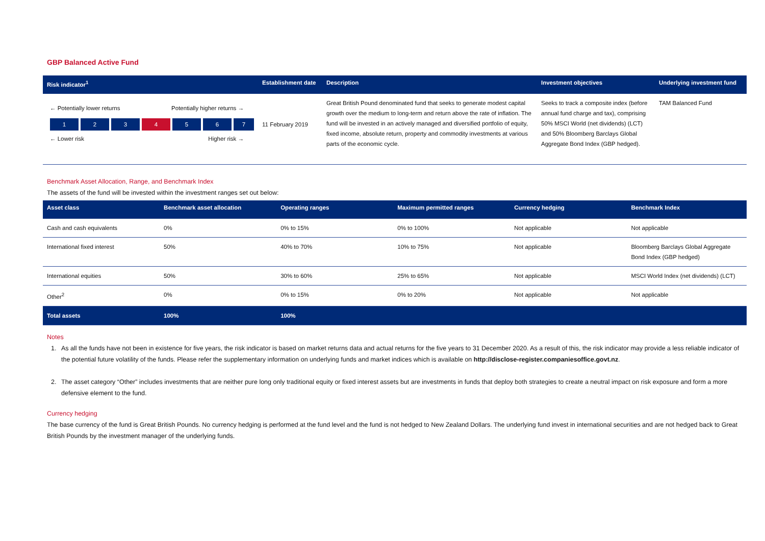GBP Balanced Active Fund
| Risk indicator<sup>1</sup> | Establishment date | Description | Investment objectives | Underlying investment fund |
| --- | --- | --- | --- | --- |
| ← Potentially lower returns Potentially higher returns → 1 2 3 4 5 6 7 ← Lower risk Higher risk → | 11 February 2019 | Great British Pound denominated fund that seeks to generate modest capital growth over the medium to long-term and return above the rate of inflation. The fund will be invested in an actively managed and diversified portfolio of equity, fixed income, absolute return, property and commodity investments at various parts of the economic cycle. | Seeks to track a composite index (before annual fund charge and tax), comprising 50% MSCI World (net dividends) (LCT) and 50% Bloomberg Barclays Global Aggregate Bond Index (GBP hedged). | TAM Balanced Fund |
Benchmark Asset Allocation, Range, and Benchmark Index
The assets of the fund will be invested within the investment ranges set out below:
| Asset class | Benchmark asset allocation | Operating ranges | Maximum permitted ranges | Currency hedging | Benchmark Index |
| --- | --- | --- | --- | --- | --- |
| Cash and cash equivalents | 0% | 0% to 15% | 0% to 100% | Not applicable | Not applicable |
| International fixed interest | 50% | 40% to 70% | 10% to 75% | Not applicable | Bloomberg Barclays Global Aggregate Bond Index (GBP hedged) |
| International equities | 50% | 30% to 60% | 25% to 65% | Not applicable | MSCI World Index (net dividends) (LCT) |
| Other<sup>2</sup> | 0% | 0% to 15% | 0% to 20% | Not applicable | Not applicable |
| Total assets | 100% | 100% | | | |
Notes
1. As all the funds have not been in existence for five years, the risk indicator is based on market returns data and actual returns for the five years to 31 December 2020. As a result of this, the risk indicator may provide a less reliable indicator of the potential future volatility of the funds. Please refer the supplementary information on underlying funds and market indices which is available on http://disclose-register.companiesoffice.govt.nz.
2. The asset category “Other” includes investments that are neither pure long only traditional equity or fixed interest assets but are investments in funds that deploy both strategies to create a neutral impact on risk exposure and form a more defensive element to the fund.
Currency hedging
The base currency of the fund is Great British Pounds. No currency hedging is performed at the fund level and the fund is not hedged to New Zealand Dollars. The underlying fund invest in international securities and are not hedged back to Great British Pounds by the investment manager of the underlying funds.